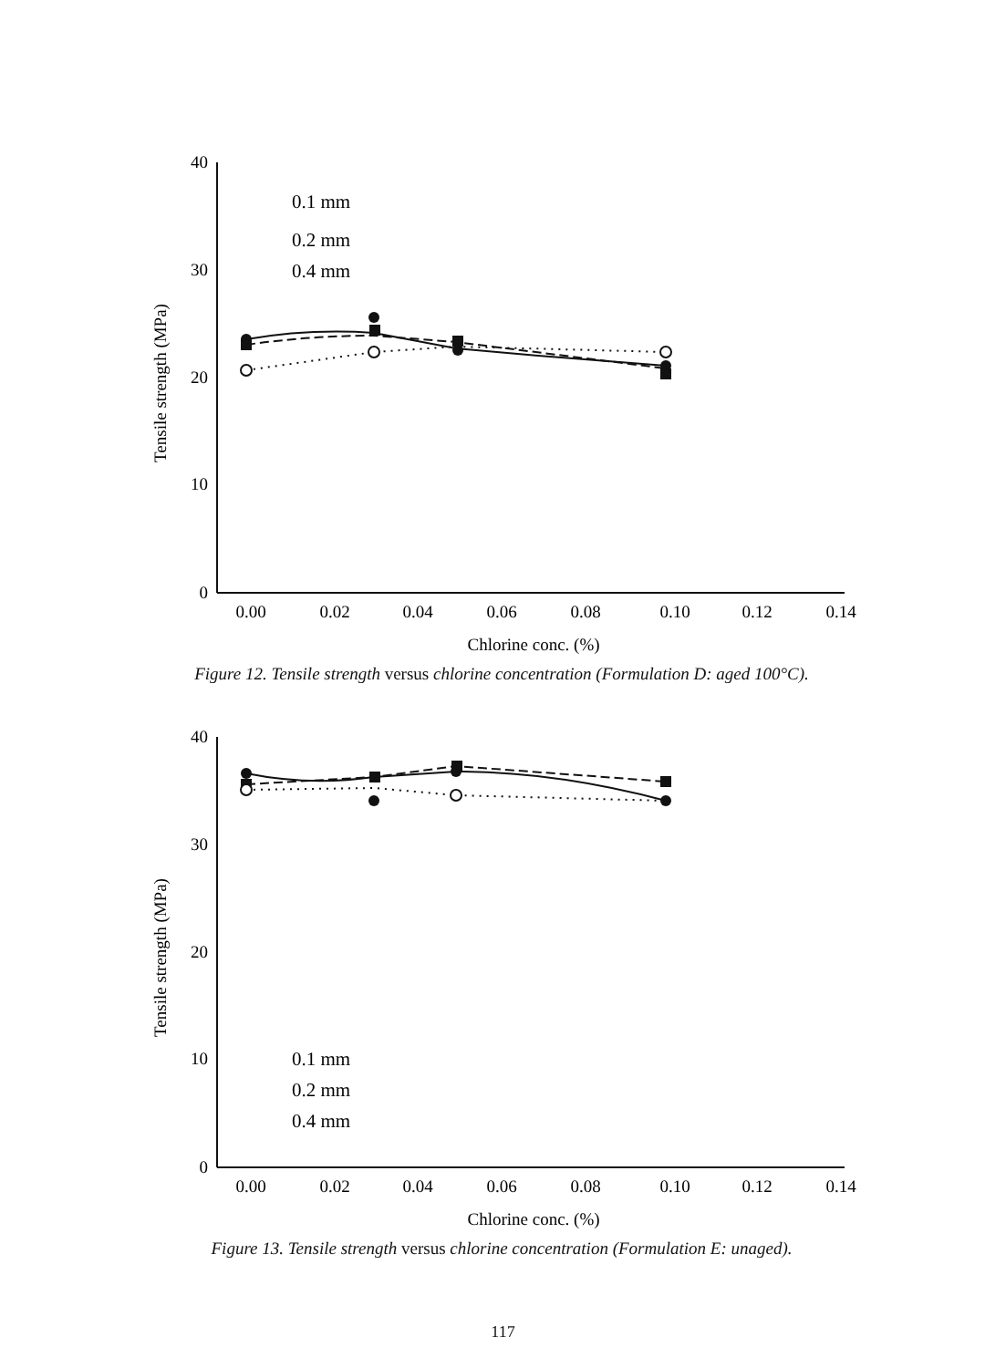40
30
20
10
0
0.00
0.02
0.04
0.06
0.08
0.10
0.12
0.14
Chlorine conc. (%)
Tensile strength (MPa)
0.1 mm
0.2 mm
0.4 mm
Figure 12. Tensile strength versus chlorine concentration (Formulation D: aged 100°C).
40
30
20
10
0
0.00
0.02
0.04
0.06
0.08
0.10
0.12
0.14
Chlorine conc. (%)
Tensile strength (MPa)
0.1 mm
0.2 mm
0.4 mm
Figure 13. Tensile strength versus chlorine concentration (Formulation E: unaged).
117